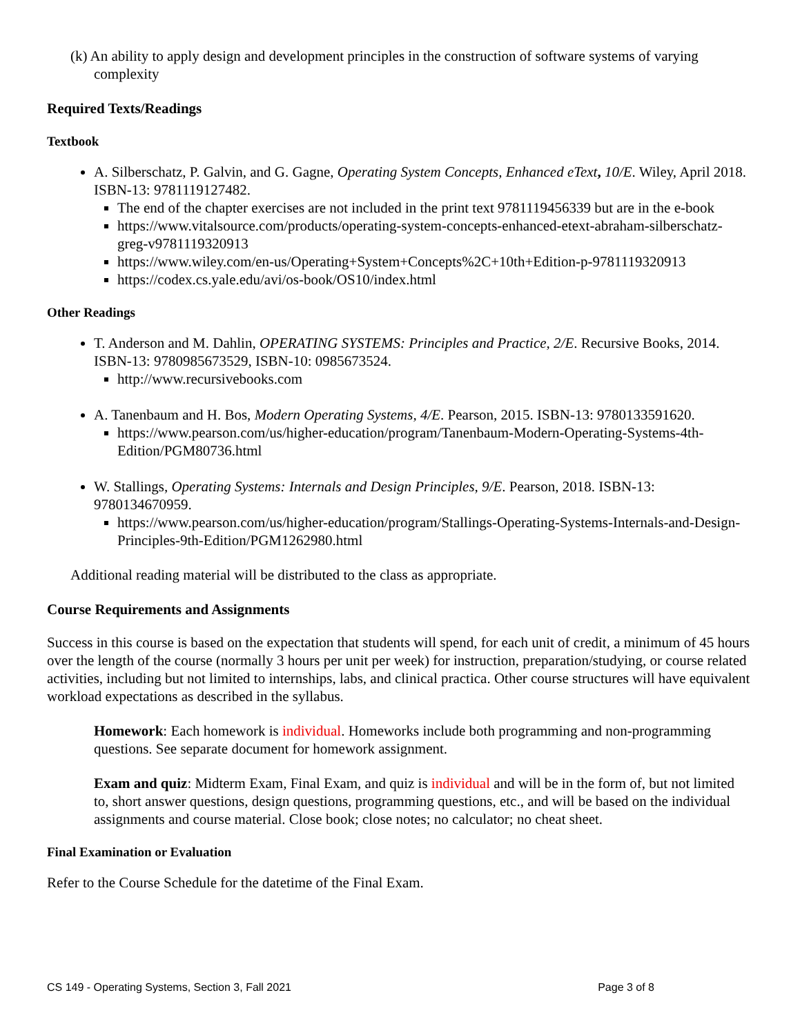(k) An ability to apply design and development principles in the construction of software systems of varying complexity
Required Texts/Readings
Textbook
A. Silberschatz, P. Galvin, and G. Gagne, Operating System Concepts, Enhanced eText, 10/E. Wiley, April 2018. ISBN-13: 9781119127482.
The end of the chapter exercises are not included in the print text 9781119456339 but are in the e-book
https://www.vitalsource.com/products/operating-system-concepts-enhanced-etext-abraham-silberschatz-greg-v9781119320913
https://www.wiley.com/en-us/Operating+System+Concepts%2C+10th+Edition-p-9781119320913
https://codex.cs.yale.edu/avi/os-book/OS10/index.html
Other Readings
T. Anderson and M. Dahlin, OPERATING SYSTEMS: Principles and Practice, 2/E. Recursive Books, 2014. ISBN-13: 9780985673529, ISBN-10: 0985673524.
http://www.recursivebooks.com
A. Tanenbaum and H. Bos, Modern Operating Systems, 4/E. Pearson, 2015. ISBN-13: 9780133591620.
https://www.pearson.com/us/higher-education/program/Tanenbaum-Modern-Operating-Systems-4th-Edition/PGM80736.html
W. Stallings, Operating Systems: Internals and Design Principles, 9/E. Pearson, 2018. ISBN-13: 9780134670959.
https://www.pearson.com/us/higher-education/program/Stallings-Operating-Systems-Internals-and-Design-Principles-9th-Edition/PGM1262980.html
Additional reading material will be distributed to the class as appropriate.
Course Requirements and Assignments
Success in this course is based on the expectation that students will spend, for each unit of credit, a minimum of 45 hours over the length of the course (normally 3 hours per unit per week) for instruction, preparation/studying, or course related activities, including but not limited to internships, labs, and clinical practica. Other course structures will have equivalent workload expectations as described in the syllabus.
Homework: Each homework is individual. Homeworks include both programming and non-programming questions. See separate document for homework assignment.
Exam and quiz: Midterm Exam, Final Exam, and quiz is individual and will be in the form of, but not limited to, short answer questions, design questions, programming questions, etc., and will be based on the individual assignments and course material. Close book; close notes; no calculator; no cheat sheet.
Final Examination or Evaluation
Refer to the Course Schedule for the datetime of the Final Exam.
CS 149 - Operating Systems, Section 3, Fall 2021 Page 3 of 8